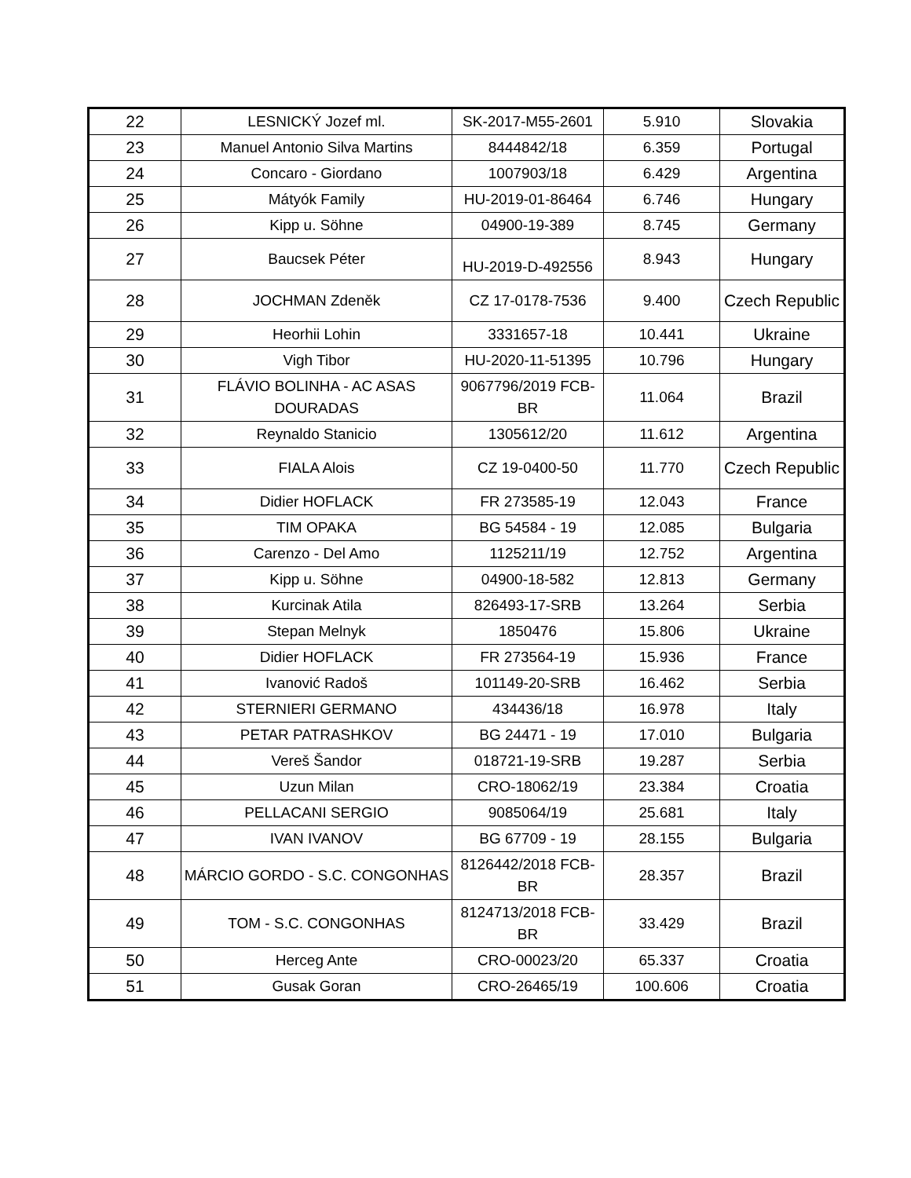| 22 | LESNICKÝ Jozef ml. | SK-2017-M55-2601 | 5.910 | Slovakia |
| 23 | Manuel Antonio Silva Martins | 8444842/18 | 6.359 | Portugal |
| 24 | Concaro - Giordano | 1007903/18 | 6.429 | Argentina |
| 25 | Mátyók Family | HU-2019-01-86464 | 6.746 | Hungary |
| 26 | Kipp u. Söhne | 04900-19-389 | 8.745 | Germany |
| 27 | Baucsek Péter | HU-2019-D-492556 | 8.943 | Hungary |
| 28 | JOCHMAN Zdeněk | CZ 17-0178-7536 | 9.400 | Czech Republic |
| 29 | Heorhii Lohin | 3331657-18 | 10.441 | Ukraine |
| 30 | Vigh Tibor | HU-2020-11-51395 | 10.796 | Hungary |
| 31 | FLÁVIO BOLINHA - AC ASAS DOURADAS | 9067796/2019 FCB-BR | 11.064 | Brazil |
| 32 | Reynaldo Stanicio | 1305612/20 | 11.612 | Argentina |
| 33 | FIALA Alois | CZ 19-0400-50 | 11.770 | Czech Republic |
| 34 | Didier HOFLACK | FR 273585-19 | 12.043 | France |
| 35 | TIM OPAKA | BG 54584 - 19 | 12.085 | Bulgaria |
| 36 | Carenzo - Del Amo | 1125211/19 | 12.752 | Argentina |
| 37 | Kipp u. Söhne | 04900-18-582 | 12.813 | Germany |
| 38 | Kurcinak Atila | 826493-17-SRB | 13.264 | Serbia |
| 39 | Stepan Melnyk | 1850476 | 15.806 | Ukraine |
| 40 | Didier HOFLACK | FR 273564-19 | 15.936 | France |
| 41 | Ivanović Radoš | 101149-20-SRB | 16.462 | Serbia |
| 42 | STERNIERI GERMANO | 434436/18 | 16.978 | Italy |
| 43 | PETAR PATRASHKOV | BG 24471 - 19 | 17.010 | Bulgaria |
| 44 | Vereš Šandor | 018721-19-SRB | 19.287 | Serbia |
| 45 | Uzun Milan | CRO-18062/19 | 23.384 | Croatia |
| 46 | PELLACANI SERGIO | 9085064/19 | 25.681 | Italy |
| 47 | IVAN IVANOV | BG 67709 - 19 | 28.155 | Bulgaria |
| 48 | MÁRCIO GORDO - S.C. CONGONHAS | 8126442/2018 FCB-BR | 28.357 | Brazil |
| 49 | TOM - S.C. CONGONHAS | 8124713/2018 FCB-BR | 33.429 | Brazil |
| 50 | Herceg Ante | CRO-00023/20 | 65.337 | Croatia |
| 51 | Gusak Goran | CRO-26465/19 | 100.606 | Croatia |